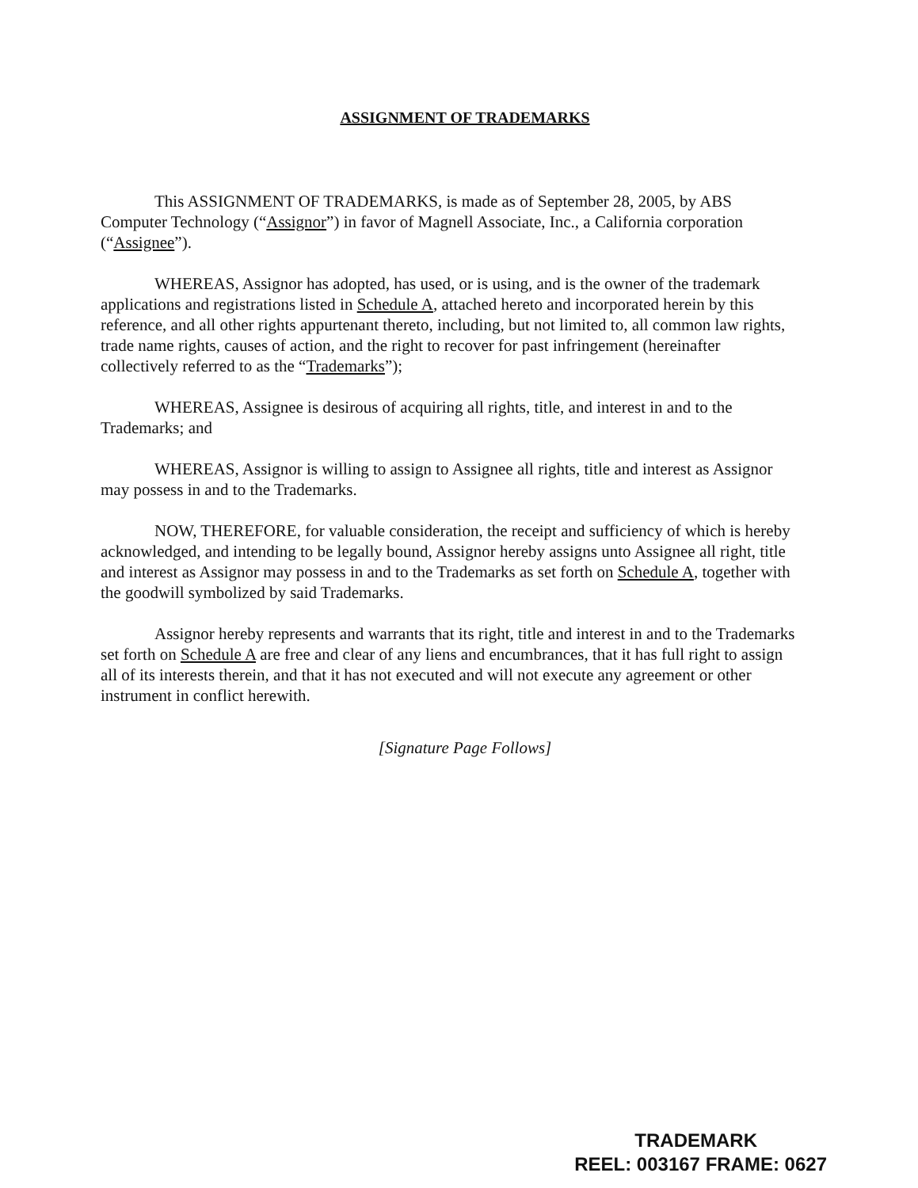ASSIGNMENT OF TRADEMARKS
This ASSIGNMENT OF TRADEMARKS, is made as of September 28, 2005, by ABS Computer Technology (“Assignor”) in favor of Magnell Associate, Inc., a California corporation (“Assignee”).
WHEREAS, Assignor has adopted, has used, or is using, and is the owner of the trademark applications and registrations listed in Schedule A, attached hereto and incorporated herein by this reference, and all other rights appurtenant thereto, including, but not limited to, all common law rights, trade name rights, causes of action, and the right to recover for past infringement (hereinafter collectively referred to as the “Trademarks”);
WHEREAS, Assignee is desirous of acquiring all rights, title, and interest in and to the Trademarks; and
WHEREAS, Assignor is willing to assign to Assignee all rights, title and interest as Assignor may possess in and to the Trademarks.
NOW, THEREFORE, for valuable consideration, the receipt and sufficiency of which is hereby acknowledged, and intending to be legally bound, Assignor hereby assigns unto Assignee all right, title and interest as Assignor may possess in and to the Trademarks as set forth on Schedule A, together with the goodwill symbolized by said Trademarks.
Assignor hereby represents and warrants that its right, title and interest in and to the Trademarks set forth on Schedule A are free and clear of any liens and encumbrances, that it has full right to assign all of its interests therein, and that it has not executed and will not execute any agreement or other instrument in conflict herewith.
[Signature Page Follows]
TRADEMARK
REEL: 003167 FRAME: 0627